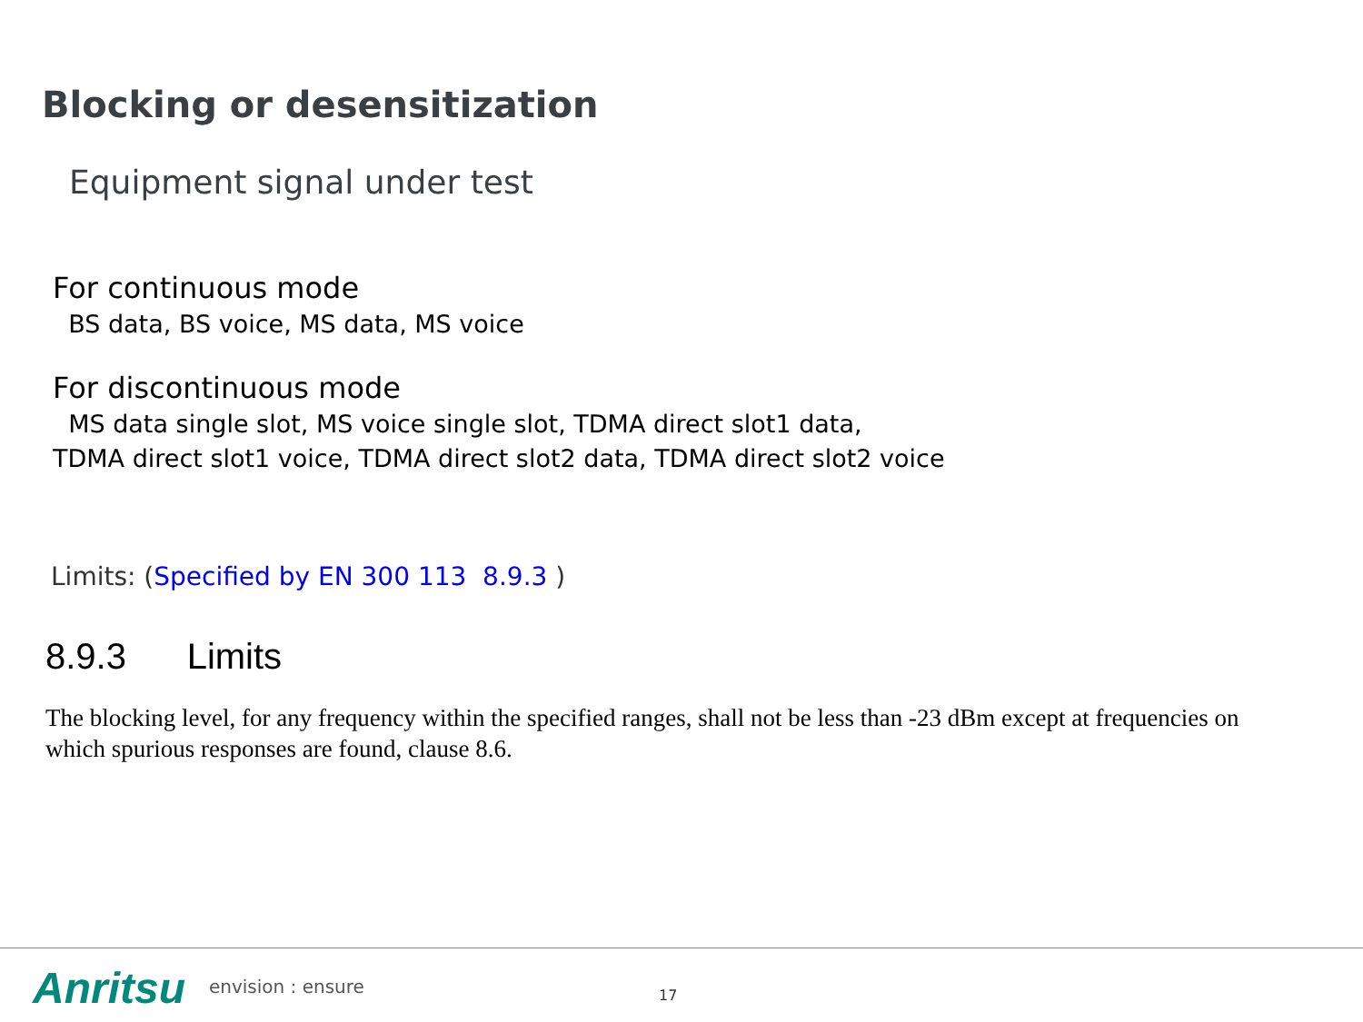Blocking or desensitization
Equipment signal under test
For continuous mode
BS data, BS voice, MS data, MS voice
For discontinuous mode
MS data single slot, MS voice single slot, TDMA direct slot1 data,
TDMA direct slot1 voice, TDMA direct slot2 data, TDMA direct slot2 voice
Limits: (Specified by EN 300 113 8.9.3 )
8.9.3 Limits
The blocking level, for any frequency within the specified ranges, shall not be less than -23 dBm except at frequencies on which spurious responses are found, clause 8.6.
Anritsu envision : ensure 17